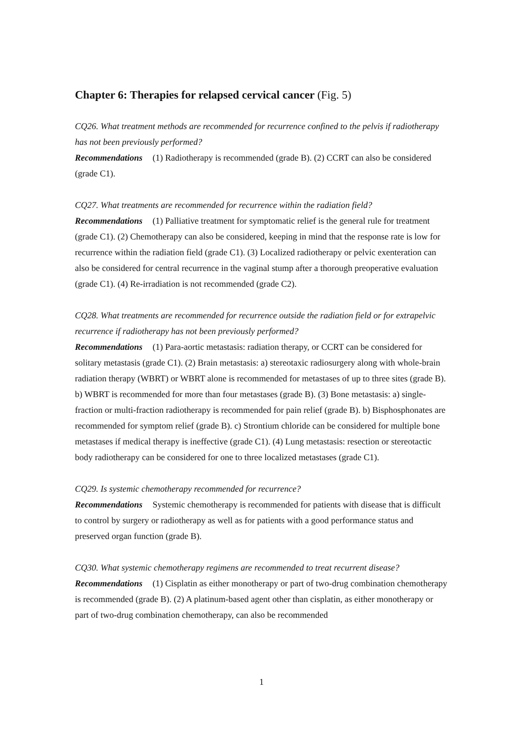Chapter 6: Therapies for relapsed cervical cancer (Fig. 5)
CQ26. What treatment methods are recommended for recurrence confined to the pelvis if radiotherapy has not been previously performed?
Recommendations (1) Radiotherapy is recommended (grade B). (2) CCRT can also be considered (grade C1).
CQ27. What treatments are recommended for recurrence within the radiation field?
Recommendations (1) Palliative treatment for symptomatic relief is the general rule for treatment (grade C1). (2) Chemotherapy can also be considered, keeping in mind that the response rate is low for recurrence within the radiation field (grade C1). (3) Localized radiotherapy or pelvic exenteration can also be considered for central recurrence in the vaginal stump after a thorough preoperative evaluation (grade C1). (4) Re-irradiation is not recommended (grade C2).
CQ28. What treatments are recommended for recurrence outside the radiation field or for extrapelvic recurrence if radiotherapy has not been previously performed?
Recommendations (1) Para-aortic metastasis: radiation therapy, or CCRT can be considered for solitary metastasis (grade C1). (2) Brain metastasis: a) stereotaxic radiosurgery along with whole-brain radiation therapy (WBRT) or WBRT alone is recommended for metastases of up to three sites (grade B). b) WBRT is recommended for more than four metastases (grade B). (3) Bone metastasis: a) single-fraction or multi-fraction radiotherapy is recommended for pain relief (grade B). b) Bisphosphonates are recommended for symptom relief (grade B). c) Strontium chloride can be considered for multiple bone metastases if medical therapy is ineffective (grade C1). (4) Lung metastasis: resection or stereotactic body radiotherapy can be considered for one to three localized metastases (grade C1).
CQ29. Is systemic chemotherapy recommended for recurrence?
Recommendations Systemic chemotherapy is recommended for patients with disease that is difficult to control by surgery or radiotherapy as well as for patients with a good performance status and preserved organ function (grade B).
CQ30. What systemic chemotherapy regimens are recommended to treat recurrent disease?
Recommendations (1) Cisplatin as either monotherapy or part of two-drug combination chemotherapy is recommended (grade B). (2) A platinum-based agent other than cisplatin, as either monotherapy or part of two-drug combination chemotherapy, can also be recommended
1